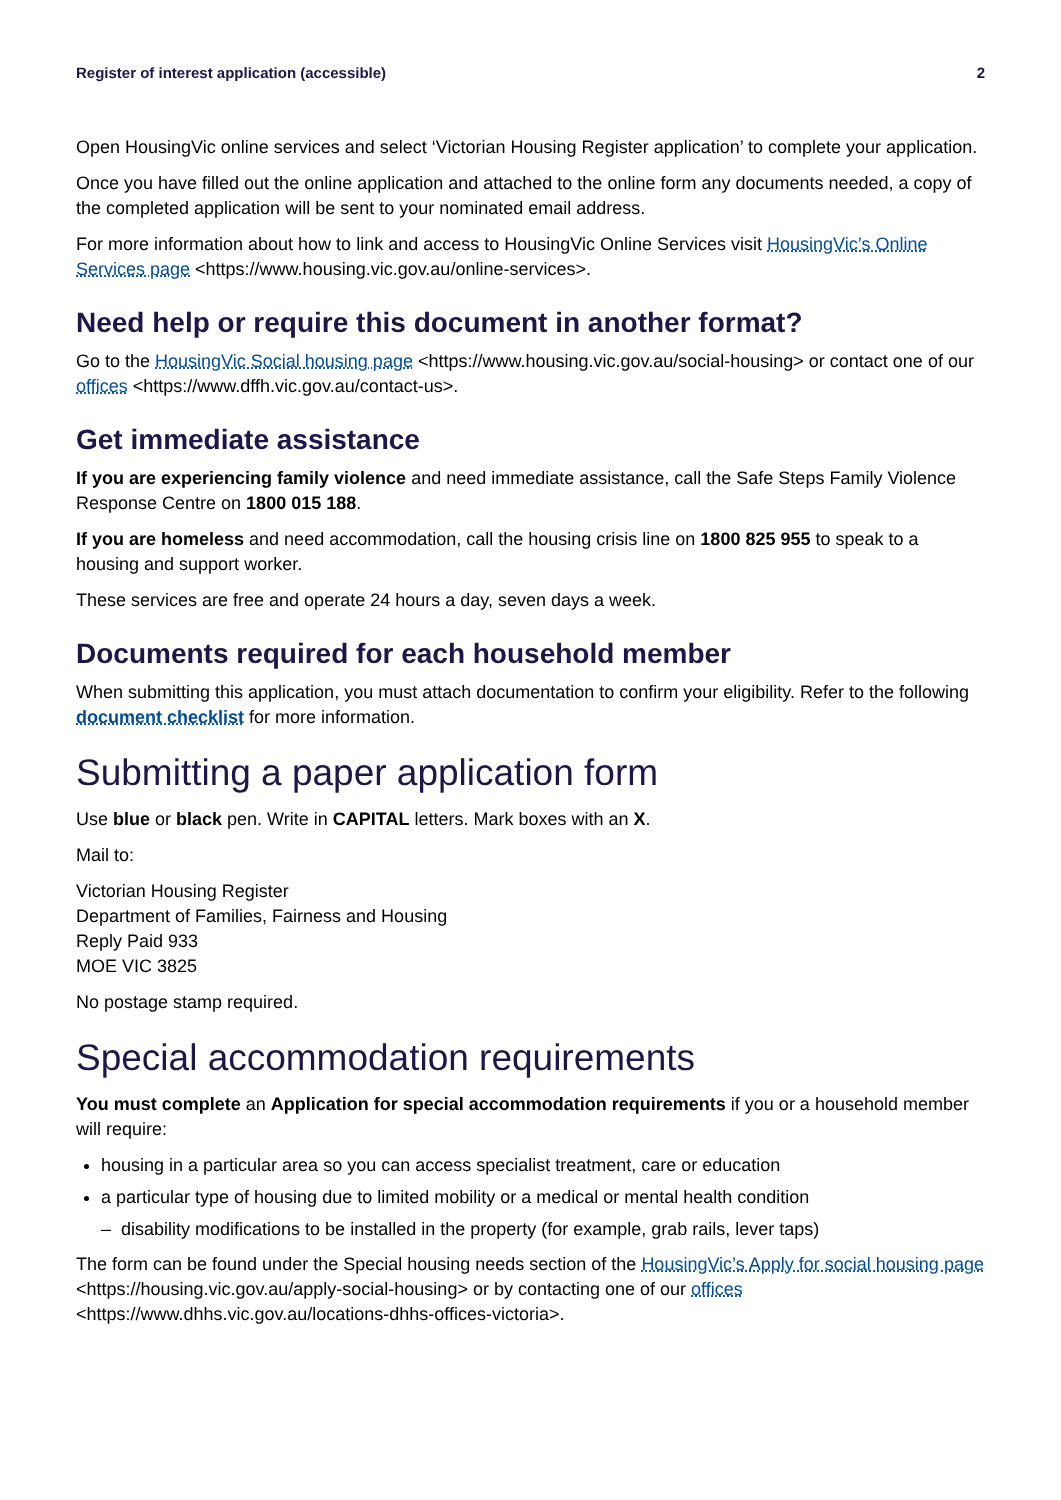Register of interest application (accessible) 2
Open HousingVic online services and select ‘Victorian Housing Register application’ to complete your application.
Once you have filled out the online application and attached to the online form any documents needed, a copy of the completed application will be sent to your nominated email address.
For more information about how to link and access to HousingVic Online Services visit HousingVic’s Online Services page <https://www.housing.vic.gov.au/online-services>.
Need help or require this document in another format?
Go to the HousingVic Social housing page <https://www.housing.vic.gov.au/social-housing> or contact one of our offices <https://www.dffh.vic.gov.au/contact-us>.
Get immediate assistance
If you are experiencing family violence and need immediate assistance, call the Safe Steps Family Violence Response Centre on 1800 015 188.
If you are homeless and need accommodation, call the housing crisis line on 1800 825 955 to speak to a housing and support worker.
These services are free and operate 24 hours a day, seven days a week.
Documents required for each household member
When submitting this application, you must attach documentation to confirm your eligibility. Refer to the following document checklist for more information.
Submitting a paper application form
Use blue or black pen. Write in CAPITAL letters. Mark boxes with an X.
Mail to:
Victorian Housing Register
Department of Families, Fairness and Housing
Reply Paid 933
MOE VIC 3825
No postage stamp required.
Special accommodation requirements
You must complete an Application for special accommodation requirements if you or a household member will require:
housing in a particular area so you can access specialist treatment, care or education
a particular type of housing due to limited mobility or a medical or mental health condition
– disability modifications to be installed in the property (for example, grab rails, lever taps)
The form can be found under the Special housing needs section of the HousingVic’s Apply for social housing page <https://housing.vic.gov.au/apply-social-housing> or by contacting one of our offices <https://www.dhhs.vic.gov.au/locations-dhhs-offices-victoria>.